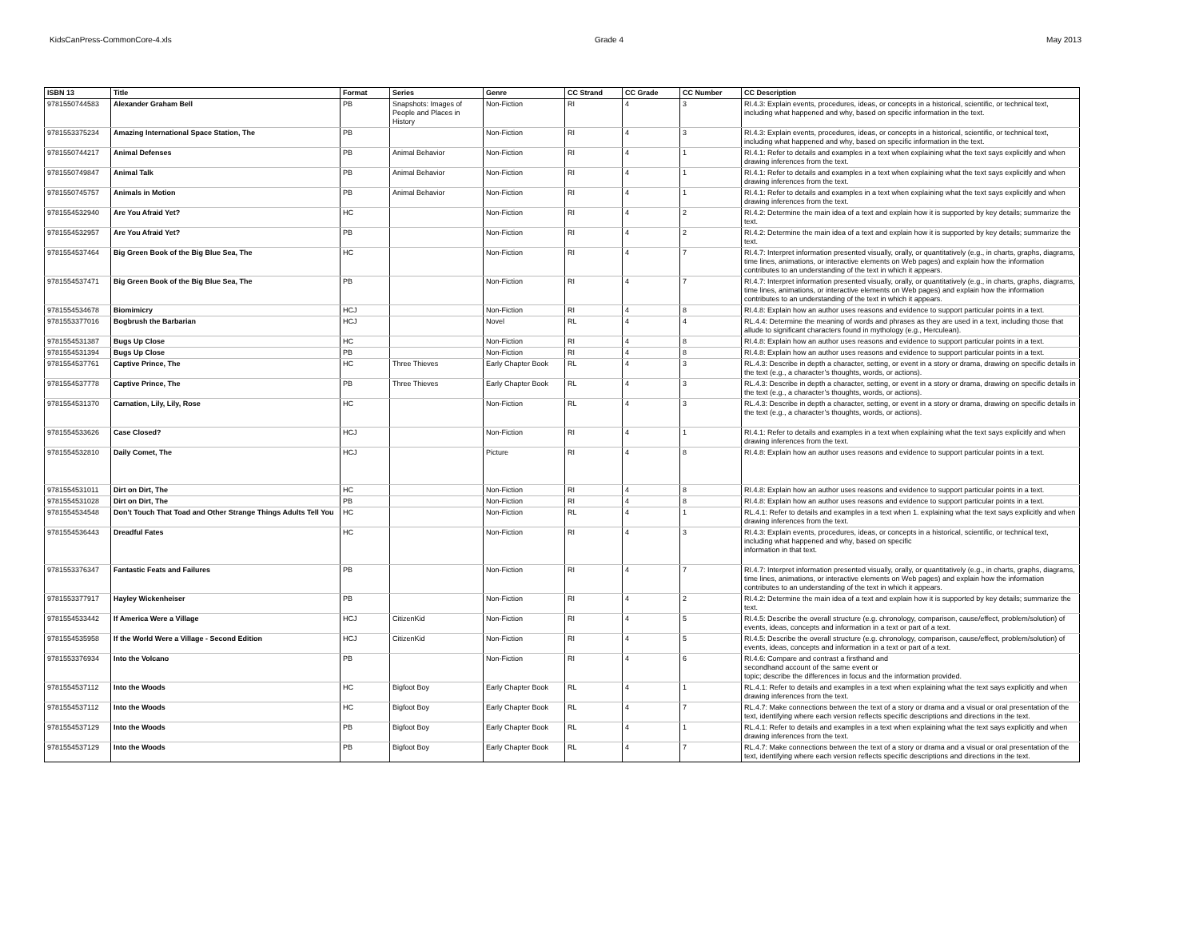KidsCanPress-CommonCore-4.xls Grade 4 May 2013
| ISBN 13 | Title | Format | Series | Genre | CC Strand | CC Grade | CC Number | CC Description |
| --- | --- | --- | --- | --- | --- | --- | --- | --- |
| 9781550744583 | Alexander Graham Bell | PB | Snapshots: Images of People and Places in History | Non-Fiction | RI | 4 | 3 | RI.4.3: Explain events, procedures, ideas, or concepts in a historical, scientific, or technical text, including what happened and why, based on specific information in the text. |
| 9781553375234 | Amazing International Space Station, The | PB | | Non-Fiction | RI | 4 | 3 | RI.4.3: Explain events, procedures, ideas, or concepts in a historical, scientific, or technical text, including what happened and why, based on specific information in the text. |
| 9781550744217 | Animal Defenses | PB | Animal Behavior | Non-Fiction | RI | 4 | 1 | RI.4.1: Refer to details and examples in a text when explaining what the text says explicitly and when drawing inferences from the text. |
| 9781550749847 | Animal Talk | PB | Animal Behavior | Non-Fiction | RI | 4 | 1 | RI.4.1: Refer to details and examples in a text when explaining what the text says explicitly and when drawing inferences from the text. |
| 9781550745757 | Animals in Motion | PB | Animal Behavior | Non-Fiction | RI | 4 | 1 | RI.4.1: Refer to details and examples in a text when explaining what the text says explicitly and when drawing inferences from the text. |
| 9781554532940 | Are You Afraid Yet? | HC | | Non-Fiction | RI | 4 | 2 | RI.4.2: Determine the main idea of a text and explain how it is supported by key details; summarize the text. |
| 9781554532957 | Are You Afraid Yet? | PB | | Non-Fiction | RI | 4 | 2 | RI.4.2: Determine the main idea of a text and explain how it is supported by key details; summarize the text. |
| 9781554537464 | Big Green Book of the Big Blue Sea, The | HC | | Non-Fiction | RI | 4 | 7 | RI.4.7: Interpret information presented visually, orally, or quantitatively (e.g., in charts, graphs, diagrams, time lines, animations, or interactive elements on Web pages) and explain how the information contributes to an understanding of the text in which it appears. |
| 9781554537471 | Big Green Book of the Big Blue Sea, The | PB | | Non-Fiction | RI | 4 | 7 | RI.4.7: Interpret information presented visually, orally, or quantitatively (e.g., in charts, graphs, diagrams, time lines, animations, or interactive elements on Web pages) and explain how the information contributes to an understanding of the text in which it appears. |
| 9781554534678 | Biomimicry | HCJ | | Non-Fiction | RI | 4 | 8 | RI.4.8: Explain how an author uses reasons and evidence to support particular points in a text. |
| 9781553377016 | Bogbrush the Barbarian | HCJ | | Novel | RL | 4 | 4 | RL.4.4: Determine the meaning of words and phrases as they are used in a text, including those that allude to significant characters found in mythology (e.g., Herculean). |
| 9781554531387 | Bugs Up Close | HC | | Non-Fiction | RI | 4 | 8 | RI.4.8: Explain how an author uses reasons and evidence to support particular points in a text. |
| 9781554531394 | Bugs Up Close | PB | | Non-Fiction | RI | 4 | 8 | RI.4.8: Explain how an author uses reasons and evidence to support particular points in a text. |
| 9781554537761 | Captive Prince, The | HC | Three Thieves | Early Chapter Book | RL | 4 | 3 | RL.4.3: Describe in depth a character, setting, or event in a story or drama, drawing on specific details in the text (e.g., a character’s thoughts, words, or actions). |
| 9781554537778 | Captive Prince, The | PB | Three Thieves | Early Chapter Book | RL | 4 | 3 | RL.4.3: Describe in depth a character, setting, or event in a story or drama, drawing on specific details in the text (e.g., a character’s thoughts, words, or actions). |
| 9781554531370 | Carnation, Lily, Lily, Rose | HC | | Non-Fiction | RL | 4 | 3 | RL.4.3: Describe in depth a character, setting, or event in a story or drama, drawing on specific details in the text (e.g., a character’s thoughts, words, or actions). |
| 9781554533626 | Case Closed? | HCJ | | Non-Fiction | RI | 4 | 1 | RI.4.1: Refer to details and examples in a text when explaining what the text says explicitly and when drawing inferences from the text. |
| 9781554532810 | Daily Comet, The | HCJ | | Picture | RI | 4 | 8 | RI.4.8: Explain how an author uses reasons and evidence to support particular points in a text. |
| 9781554531011 | Dirt on Dirt, The | HC | | Non-Fiction | RI | 4 | 8 | RI.4.8: Explain how an author uses reasons and evidence to support particular points in a text. |
| 9781554531028 | Dirt on Dirt, The | PB | | Non-Fiction | RI | 4 | 8 | RI.4.8: Explain how an author uses reasons and evidence to support particular points in a text. |
| 9781554534548 | Don't Touch That Toad and Other Strange Things Adults Tell You | HC | | Non-Fiction | RL | 4 | 1 | RL.4.1: Refer to details and examples in a text when 1. explaining what the text says explicitly and when drawing inferences from the text. |
| 9781554536443 | Dreadful Fates | HC | | Non-Fiction | RI | 4 | 3 | RI.4.3: Explain events, procedures, ideas, or concepts in a historical, scientific, or technical text, including what happened and why, based on specific information in that text. |
| 9781553376347 | Fantastic Feats and Failures | PB | | Non-Fiction | RI | 4 | 7 | RI.4.7: Interpret information presented visually, orally, or quantitatively (e.g., in charts, graphs, diagrams, time lines, animations, or interactive elements on Web pages) and explain how the information contributes to an understanding of the text in which it appears. |
| 9781553377917 | Hayley Wickenheiser | PB | | Non-Fiction | RI | 4 | 2 | RI.4.2: Determine the main idea of a text and explain how it is supported by key details; summarize the text. |
| 9781554533442 | If America Were a Village | HCJ | CitizenKid | Non-Fiction | RI | 4 | 5 | RI.4.5: Describe the overall structure (e.g. chronology, comparison, cause/effect, problem/solution) of events, ideas, concepts and information in a text or part of a text. |
| 9781554535958 | If the World Were a Village - Second Edition | HCJ | CitizenKid | Non-Fiction | RI | 4 | 5 | RI.4.5: Describe the overall structure (e.g. chronology, comparison, cause/effect, problem/solution) of events, ideas, concepts and information in a text or part of a text. |
| 9781553376934 | Into the Volcano | PB | | Non-Fiction | RI | 4 | 6 | RI.4.6: Compare and contrast a firsthand and secondhand account of the same event or topic; describe the differences in focus and the information provided. |
| 9781554537112 | Into the Woods | HC | Bigfoot Boy | Early Chapter Book | RL | 4 | 1 | RL.4.1: Refer to details and examples in a text when explaining what the text says explicitly and when drawing inferences from the text. |
| 9781554537112 | Into the Woods | HC | Bigfoot Boy | Early Chapter Book | RL | 4 | 7 | RL.4.7: Make connections between the text of a story or drama and a visual or oral presentation of the text, identifying where each version reflects specific descriptions and directions in the text. |
| 9781554537129 | Into the Woods | PB | Bigfoot Boy | Early Chapter Book | RL | 4 | 1 | RL.4.1: Refer to details and examples in a text when explaining what the text says explicitly and when drawing inferences from the text. |
| 9781554537129 | Into the Woods | PB | Bigfoot Boy | Early Chapter Book | RL | 4 | 7 | RL.4.7: Make connections between the text of a story or drama and a visual or oral presentation of the text, identifying where each version reflects specific descriptions and directions in the text. |